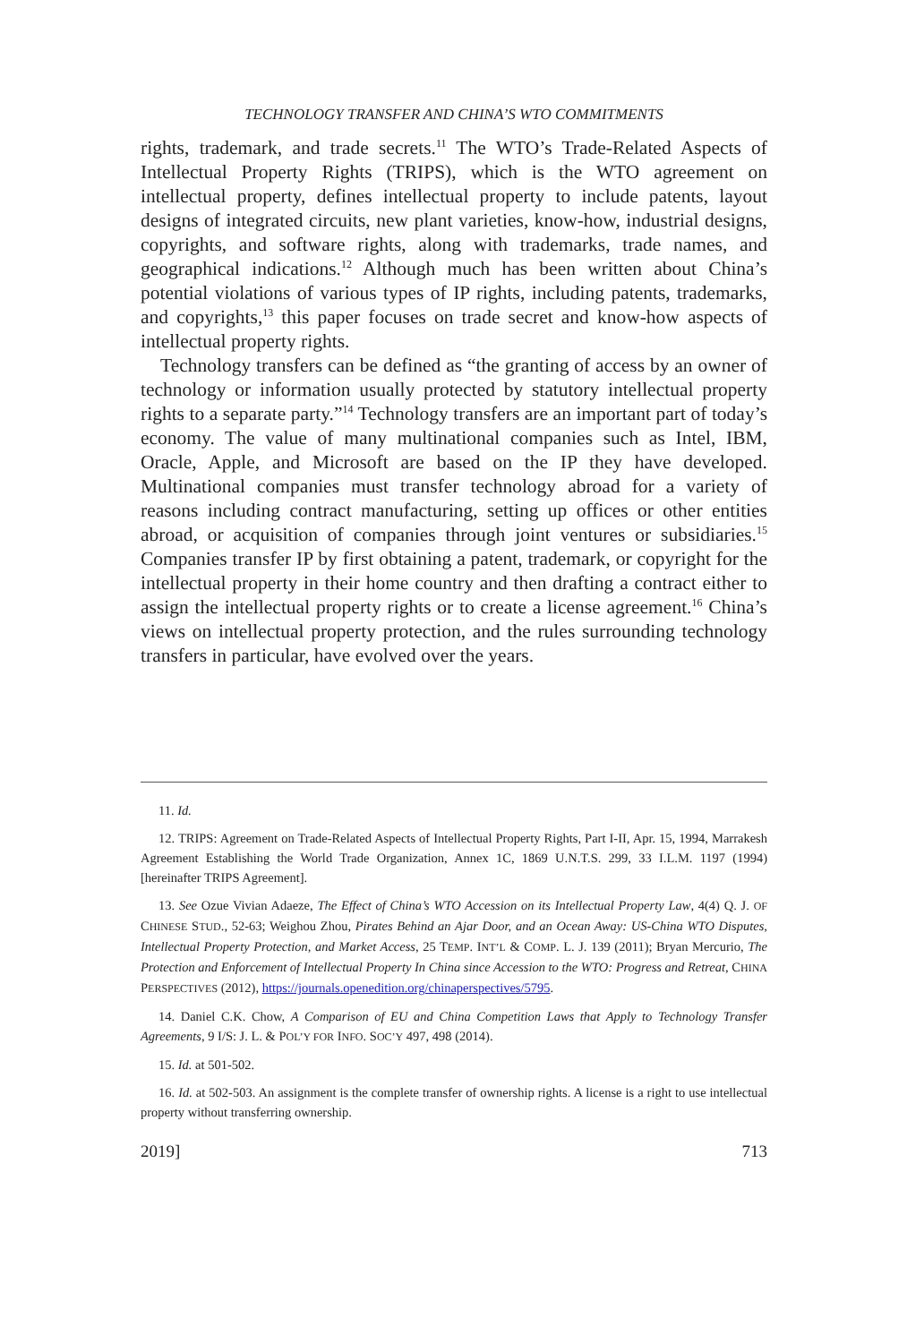TECHNOLOGY TRANSFER AND CHINA’S WTO COMMITMENTS
rights, trademark, and trade secrets.<sup>11</sup> The WTO’s Trade-Related Aspects of Intellectual Property Rights (TRIPS), which is the WTO agreement on intellectual property, defines intellectual property to include patents, layout designs of integrated circuits, new plant varieties, know-how, industrial designs, copyrights, and software rights, along with trademarks, trade names, and geographical indications.<sup>12</sup> Although much has been written about China’s potential violations of various types of IP rights, including patents, trademarks, and copyrights,<sup>13</sup> this paper focuses on trade secret and know-how aspects of intellectual property rights.
Technology transfers can be defined as “the granting of access by an owner of technology or information usually protected by statutory intellectual property rights to a separate party.”<sup>14</sup> Technology transfers are an important part of today’s economy. The value of many multinational companies such as Intel, IBM, Oracle, Apple, and Microsoft are based on the IP they have developed. Multinational companies must transfer technology abroad for a variety of reasons including contract manufacturing, setting up offices or other entities abroad, or acquisition of companies through joint ventures or subsidiaries.<sup>15</sup> Companies transfer IP by first obtaining a patent, trademark, or copyright for the intellectual property in their home country and then drafting a contract either to assign the intellectual property rights or to create a license agreement.<sup>16</sup> China’s views on intellectual property protection, and the rules surrounding technology transfers in particular, have evolved over the years.
11. Id.
12. TRIPS: Agreement on Trade-Related Aspects of Intellectual Property Rights, Part I-II, Apr. 15, 1994, Marrakesh Agreement Establishing the World Trade Organization, Annex 1C, 1869 U.N.T.S. 299, 33 I.L.M. 1197 (1994) [hereinafter TRIPS Agreement].
13. See Ozue Vivian Adaeze, The Effect of China’s WTO Accession on its Intellectual Property Law, 4(4) Q. J. OF CHINESE STUD., 52-63; Weighou Zhou, Pirates Behind an Ajar Door, and an Ocean Away: US-China WTO Disputes, Intellectual Property Protection, and Market Access, 25 TEMP. INT’L & COMP. L. J. 139 (2011); Bryan Mercurio, The Protection and Enforcement of Intellectual Property In China since Accession to the WTO: Progress and Retreat, CHINA PERSPECTIVES (2012), https://journals.openedition.org/chinaperspectives/5795.
14. Daniel C.K. Chow, A Comparison of EU and China Competition Laws that Apply to Technology Transfer Agreements, 9 I/S: J. L. & POL’Y FOR INFO. SOC’Y 497, 498 (2014).
15. Id. at 501-502.
16. Id. at 502-503. An assignment is the complete transfer of ownership rights. A license is a right to use intellectual property without transferring ownership.
2019] 713